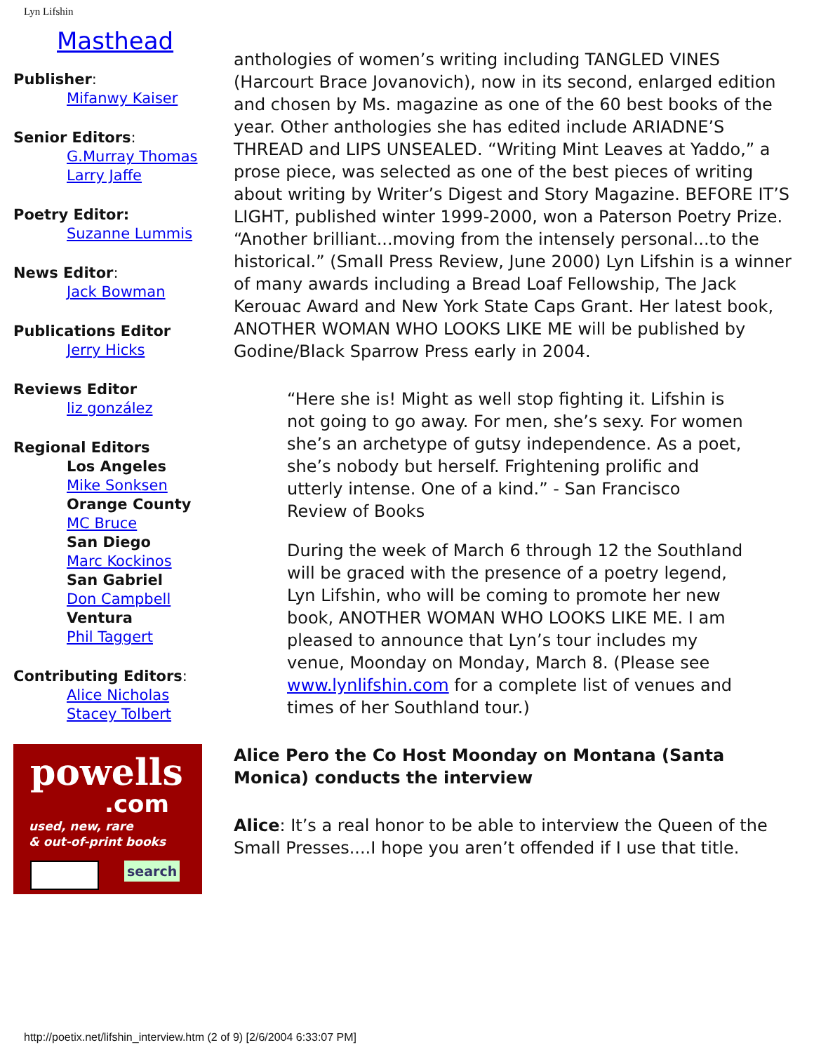Lyn Lifshin
Masthead
Publisher:
Mifanwy Kaiser
Senior Editors:
G.Murray Thomas
Larry Jaffe
Poetry Editor:
Suzanne Lummis
News Editor:
Jack Bowman
Publications Editor
Jerry Hicks
Reviews Editor
liz gonzález
Regional Editors
Los Angeles
Mike Sonksen
Orange County
MC Bruce
San Diego
Marc Kockinos
San Gabriel
Don Campbell
Ventura
Phil Taggert
Contributing Editors:
Alice Nicholas
Stacey Tolbert
powells
.com
used, new, rare
& out-of-print books
search
anthologies of women’s writing including TANGLED VINES (Harcourt Brace Jovanovich), now in its second, enlarged edition and chosen by Ms. magazine as one of the 60 best books of the year. Other anthologies she has edited include ARIADNE’S THREAD and LIPS UNSEALED. “Writing Mint Leaves at Yaddo,” a prose piece, was selected as one of the best pieces of writing about writing by Writer’s Digest and Story Magazine. BEFORE IT’S LIGHT, published winter 1999-2000, won a Paterson Poetry Prize. “Another brilliant...moving from the intensely personal...to the historical.” (Small Press Review, June 2000) Lyn Lifshin is a winner of many awards including a Bread Loaf Fellowship, The Jack Kerouac Award and New York State Caps Grant. Her latest book, ANOTHER WOMAN WHO LOOKS LIKE ME will be published by Godine/Black Sparrow Press early in 2004.
“Here she is! Might as well stop fighting it. Lifshin is not going to go away. For men, she’s sexy. For women she’s an archetype of gutsy independence. As a poet, she’s nobody but herself. Frightening prolific and utterly intense. One of a kind.” - San Francisco Review of Books
During the week of March 6 through 12 the Southland will be graced with the presence of a poetry legend, Lyn Lifshin, who will be coming to promote her new book, ANOTHER WOMAN WHO LOOKS LIKE ME. I am pleased to announce that Lyn’s tour includes my venue, Moonday on Monday, March 8. (Please see www.lynlifshin.com for a complete list of venues and times of her Southland tour.)
Alice Pero the Co Host Moonday on Montana (Santa Monica) conducts the interview
Alice: It’s a real honor to be able to interview the Queen of the Small Presses....I hope you aren’t offended if I use that title.
http://poetix.net/lifshin_interview.htm (2 of 9) [2/6/2004 6:33:07 PM]